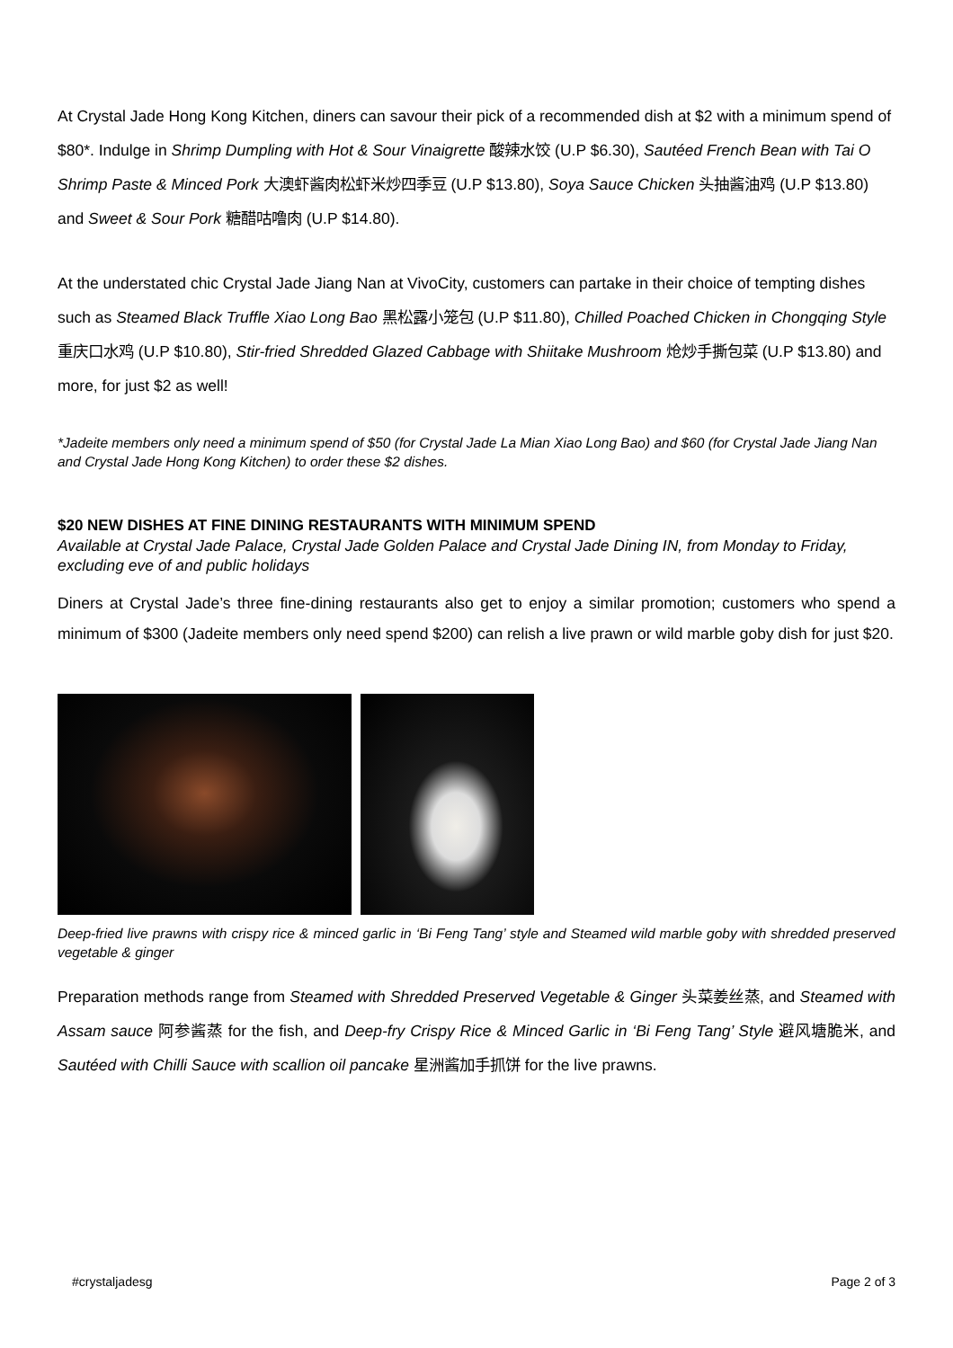At Crystal Jade Hong Kong Kitchen, diners can savour their pick of a recommended dish at $2 with a minimum spend of $80*. Indulge in Shrimp Dumpling with Hot & Sour Vinaigrette 酸辣水饺 (U.P $6.30), Sautéed French Bean with Tai O Shrimp Paste & Minced Pork 大澳虾酱肉松虾米炒四季豆 (U.P $13.80), Soya Sauce Chicken 头抽酱油鸡 (U.P $13.80) and Sweet & Sour Pork 糖醋咕噜肉 (U.P $14.80).
At the understated chic Crystal Jade Jiang Nan at VivoCity, customers can partake in their choice of tempting dishes such as Steamed Black Truffle Xiao Long Bao 黑松露小笼包 (U.P $11.80), Chilled Poached Chicken in Chongqing Style 重庆口水鸡 (U.P $10.80), Stir-fried Shredded Glazed Cabbage with Shiitake Mushroom 炝炒手撕包菜 (U.P $13.80) and more, for just $2 as well!
*Jadeite members only need a minimum spend of $50 (for Crystal Jade La Mian Xiao Long Bao) and $60 (for Crystal Jade Jiang Nan and Crystal Jade Hong Kong Kitchen) to order these $2 dishes.
$20 NEW DISHES AT FINE DINING RESTAURANTS WITH MINIMUM SPEND
Available at Crystal Jade Palace, Crystal Jade Golden Palace and Crystal Jade Dining IN, from Monday to Friday, excluding eve of and public holidays
Diners at Crystal Jade’s three fine-dining restaurants also get to enjoy a similar promotion; customers who spend a minimum of $300 (Jadeite members only need spend $200) can relish a live prawn or wild marble goby dish for just $20.
Deep-fried live prawns with crispy rice & minced garlic in ‘Bi Feng Tang’ style and Steamed wild marble goby with shredded preserved vegetable & ginger
Preparation methods range from Steamed with Shredded Preserved Vegetable & Ginger 头菜姜丝蒸, and Steamed with Assam sauce 阿参酱蒸 for the fish, and Deep-fry Crispy Rice & Minced Garlic in ‘Bi Feng Tang’ Style 避风塘脆米, and Sautéed with Chilli Sauce with scallion oil pancake 星洲酱加手抓饼 for the live prawns.
#crystaljadesg Page 2 of 3